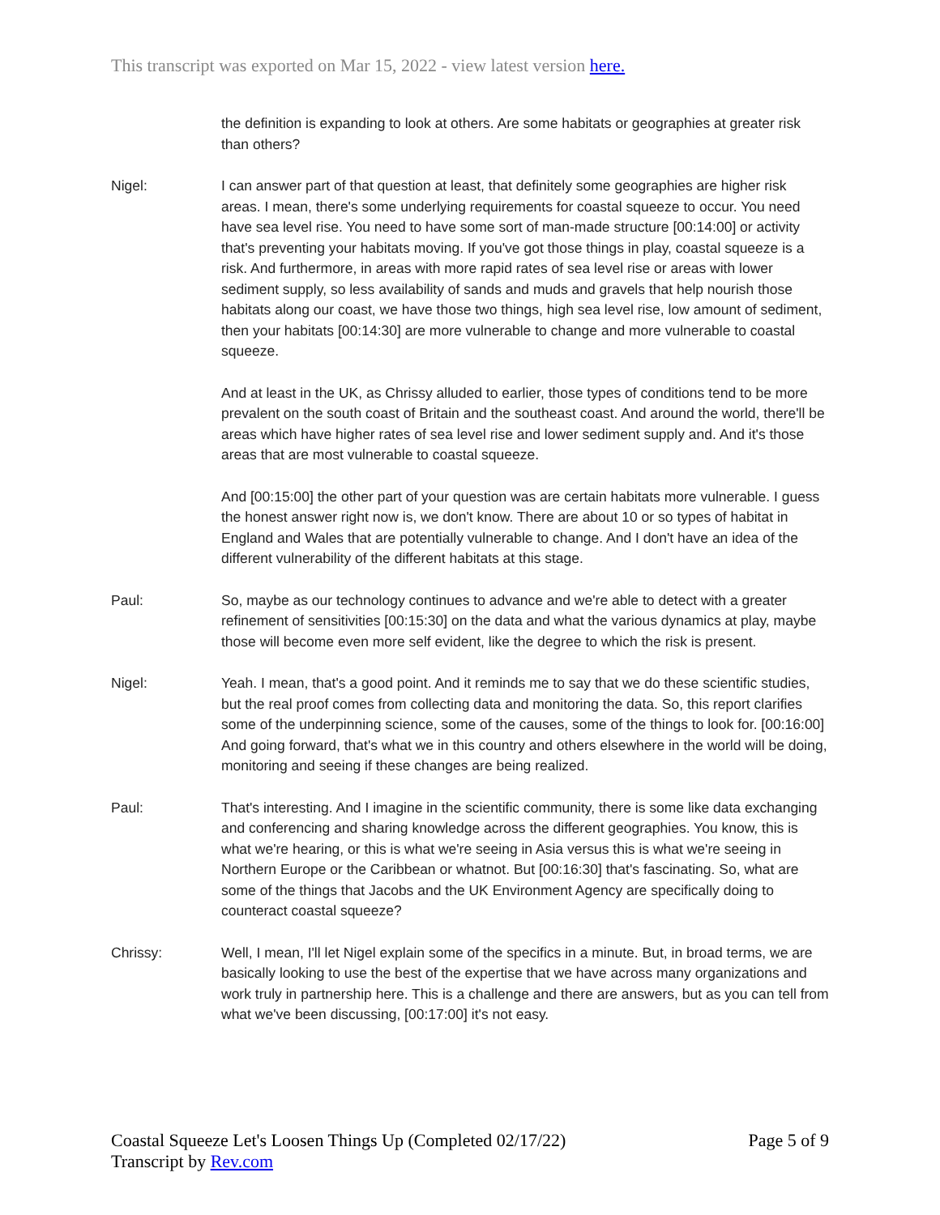This transcript was exported on Mar 15, 2022 - view latest version here.
the definition is expanding to look at others. Are some habitats or geographies at greater risk than others?
Nigel: I can answer part of that question at least, that definitely some geographies are higher risk areas. I mean, there's some underlying requirements for coastal squeeze to occur. You need have sea level rise. You need to have some sort of man-made structure [00:14:00] or activity that's preventing your habitats moving. If you've got those things in play, coastal squeeze is a risk. And furthermore, in areas with more rapid rates of sea level rise or areas with lower sediment supply, so less availability of sands and muds and gravels that help nourish those habitats along our coast, we have those two things, high sea level rise, low amount of sediment, then your habitats [00:14:30] are more vulnerable to change and more vulnerable to coastal squeeze.
And at least in the UK, as Chrissy alluded to earlier, those types of conditions tend to be more prevalent on the south coast of Britain and the southeast coast. And around the world, there'll be areas which have higher rates of sea level rise and lower sediment supply and. And it's those areas that are most vulnerable to coastal squeeze.
And [00:15:00] the other part of your question was are certain habitats more vulnerable. I guess the honest answer right now is, we don't know. There are about 10 or so types of habitat in England and Wales that are potentially vulnerable to change. And I don't have an idea of the different vulnerability of the different habitats at this stage.
Paul: So, maybe as our technology continues to advance and we're able to detect with a greater refinement of sensitivities [00:15:30] on the data and what the various dynamics at play, maybe those will become even more self evident, like the degree to which the risk is present.
Nigel: Yeah. I mean, that's a good point. And it reminds me to say that we do these scientific studies, but the real proof comes from collecting data and monitoring the data. So, this report clarifies some of the underpinning science, some of the causes, some of the things to look for. [00:16:00] And going forward, that's what we in this country and others elsewhere in the world will be doing, monitoring and seeing if these changes are being realized.
Paul: That's interesting. And I imagine in the scientific community, there is some like data exchanging and conferencing and sharing knowledge across the different geographies. You know, this is what we're hearing, or this is what we're seeing in Asia versus this is what we're seeing in Northern Europe or the Caribbean or whatnot. But [00:16:30] that's fascinating. So, what are some of the things that Jacobs and the UK Environment Agency are specifically doing to counteract coastal squeeze?
Chrissy: Well, I mean, I'll let Nigel explain some of the specifics in a minute. But, in broad terms, we are basically looking to use the best of the expertise that we have across many organizations and work truly in partnership here. This is a challenge and there are answers, but as you can tell from what we've been discussing, [00:17:00] it's not easy.
Coastal Squeeze Let's Loosen Things Up (Completed 02/17/22)
Transcript by Rev.com
Page 5 of 9